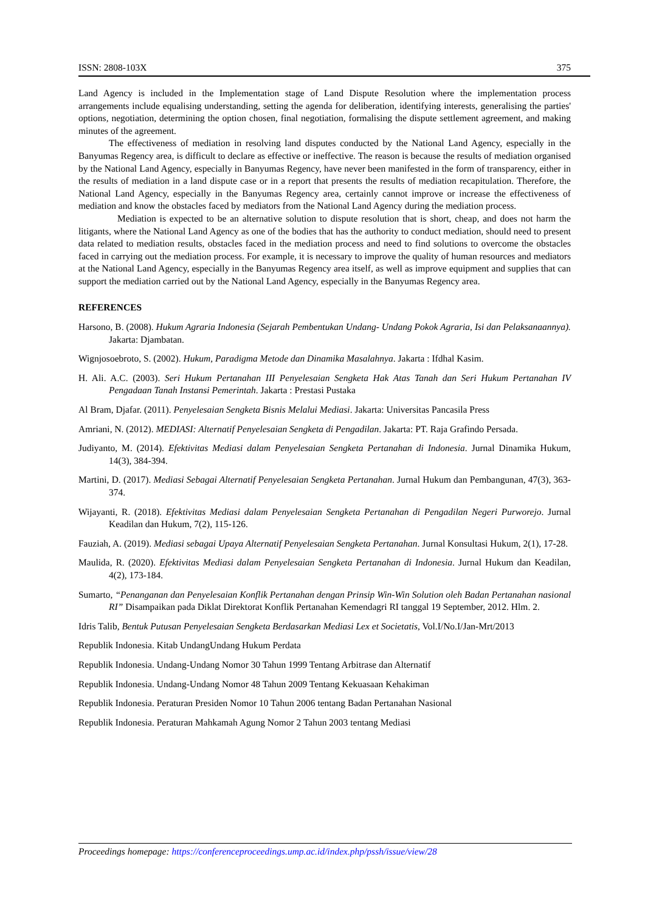ISSN: 2808-103X 375
Land Agency is included in the Implementation stage of Land Dispute Resolution where the implementation process arrangements include equalising understanding, setting the agenda for deliberation, identifying interests, generalising the parties' options, negotiation, determining the option chosen, final negotiation, formalising the dispute settlement agreement, and making minutes of the agreement.
The effectiveness of mediation in resolving land disputes conducted by the National Land Agency, especially in the Banyumas Regency area, is difficult to declare as effective or ineffective. The reason is because the results of mediation organised by the National Land Agency, especially in Banyumas Regency, have never been manifested in the form of transparency, either in the results of mediation in a land dispute case or in a report that presents the results of mediation recapitulation. Therefore, the National Land Agency, especially in the Banyumas Regency area, certainly cannot improve or increase the effectiveness of mediation and know the obstacles faced by mediators from the National Land Agency during the mediation process.
Mediation is expected to be an alternative solution to dispute resolution that is short, cheap, and does not harm the litigants, where the National Land Agency as one of the bodies that has the authority to conduct mediation, should need to present data related to mediation results, obstacles faced in the mediation process and need to find solutions to overcome the obstacles faced in carrying out the mediation process. For example, it is necessary to improve the quality of human resources and mediators at the National Land Agency, especially in the Banyumas Regency area itself, as well as improve equipment and supplies that can support the mediation carried out by the National Land Agency, especially in the Banyumas Regency area.
REFERENCES
Harsono, B. (2008). Hukum Agraria Indonesia (Sejarah Pembentukan Undang- Undang Pokok Agraria, Isi dan Pelaksanaannya). Jakarta: Djambatan.
Wignjosoebroto, S. (2002). Hukum, Paradigma Metode dan Dinamika Masalahnya. Jakarta : Ifdhal Kasim.
H. Ali. A.C. (2003). Seri Hukum Pertanahan III Penyelesaian Sengketa Hak Atas Tanah dan Seri Hukum Pertanahan IV Pengadaan Tanah Instansi Pemerintah. Jakarta : Prestasi Pustaka
Al Bram, Djafar. (2011). Penyelesaian Sengketa Bisnis Melalui Mediasi. Jakarta: Universitas Pancasila Press
Amriani, N. (2012). MEDIASI: Alternatif Penyelesaian Sengketa di Pengadilan. Jakarta: PT. Raja Grafindo Persada.
Judiyanto, M. (2014). Efektivitas Mediasi dalam Penyelesaian Sengketa Pertanahan di Indonesia. Jurnal Dinamika Hukum, 14(3), 384-394.
Martini, D. (2017). Mediasi Sebagai Alternatif Penyelesaian Sengketa Pertanahan. Jurnal Hukum dan Pembangunan, 47(3), 363-374.
Wijayanti, R. (2018). Efektivitas Mediasi dalam Penyelesaian Sengketa Pertanahan di Pengadilan Negeri Purworejo. Jurnal Keadilan dan Hukum, 7(2), 115-126.
Fauziah, A. (2019). Mediasi sebagai Upaya Alternatif Penyelesaian Sengketa Pertanahan. Jurnal Konsultasi Hukum, 2(1), 17-28.
Maulida, R. (2020). Efektivitas Mediasi dalam Penyelesaian Sengketa Pertanahan di Indonesia. Jurnal Hukum dan Keadilan, 4(2), 173-184.
Sumarto, “Penanganan dan Penyelesaian Konflik Pertanahan dengan Prinsip Win-Win Solution oleh Badan Pertanahan nasional RI” Disampaikan pada Diklat Direktorat Konflik Pertanahan Kemendagri RI tanggal 19 September, 2012. Hlm. 2.
Idris Talib, Bentuk Putusan Penyelesaian Sengketa Berdasarkan Mediasi Lex et Societatis, Vol.I/No.I/Jan-Mrt/2013
Republik Indonesia. Kitab UndangUndang Hukum Perdata
Republik Indonesia. Undang-Undang Nomor 30 Tahun 1999 Tentang Arbitrase dan Alternatif
Republik Indonesia. Undang-Undang Nomor 48 Tahun 2009 Tentang Kekuasaan Kehakiman
Republik Indonesia. Peraturan Presiden Nomor 10 Tahun 2006 tentang Badan Pertanahan Nasional
Republik Indonesia. Peraturan Mahkamah Agung Nomor 2 Tahun 2003 tentang Mediasi
Proceedings homepage: https://conferenceproceedings.ump.ac.id/index.php/pssh/issue/view/28